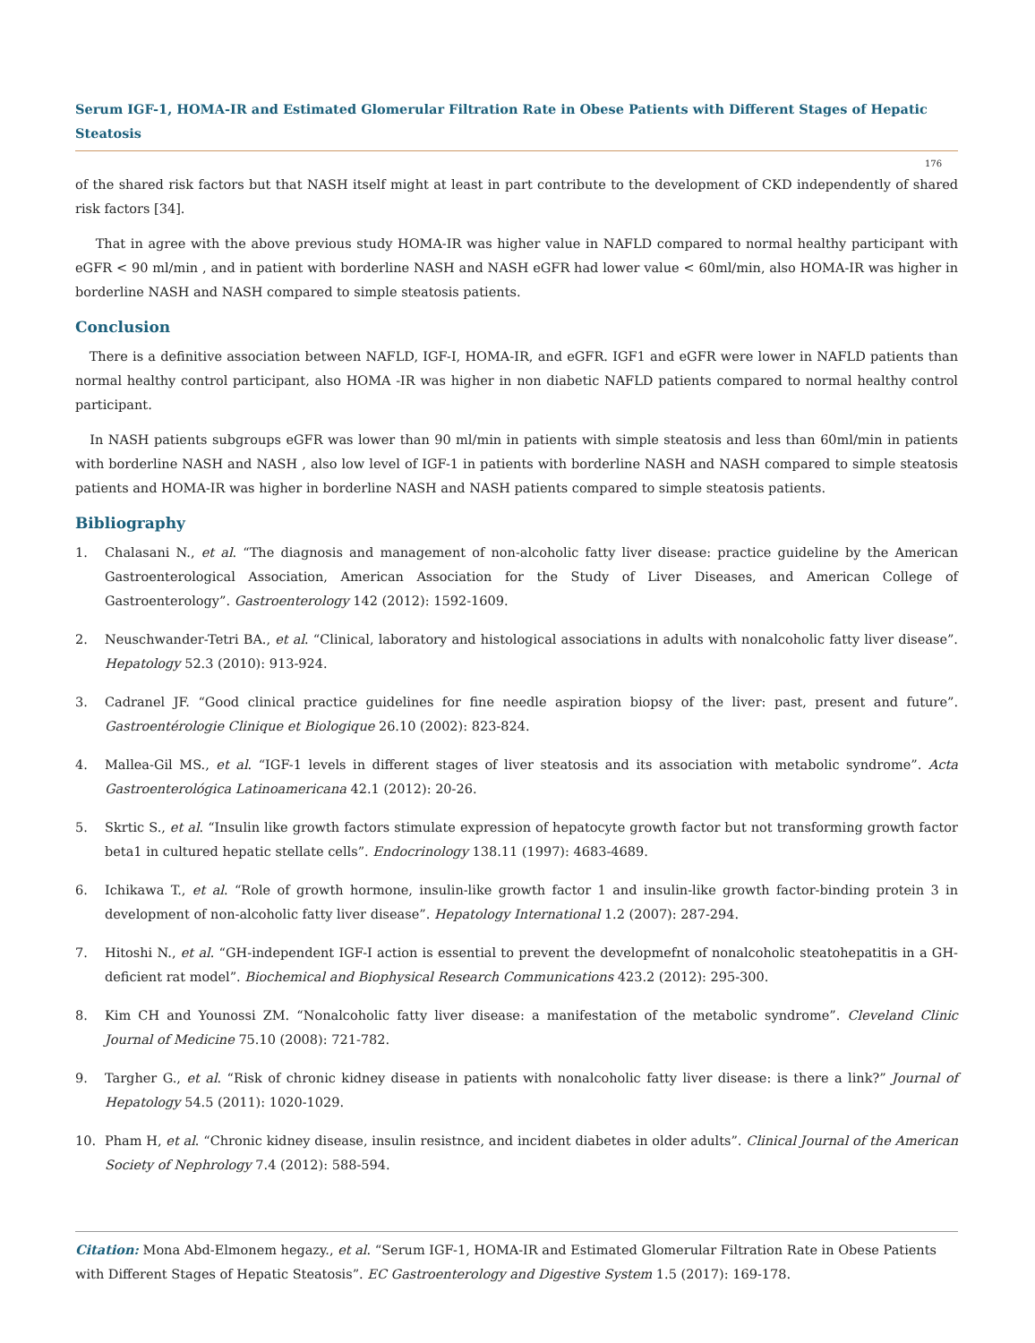Serum IGF-1, HOMA-IR and Estimated Glomerular Filtration Rate in Obese Patients with Different Stages of Hepatic Steatosis
176
of the shared risk factors but that NASH itself might at least in part contribute to the development of CKD independently of shared risk factors [34].
That in agree with the above previous study HOMA-IR was higher value in NAFLD compared to normal healthy participant with eGFR < 90 ml/min , and in patient with borderline NASH and NASH eGFR had lower value < 60ml/min, also HOMA-IR was higher in borderline NASH and NASH compared to simple steatosis patients.
Conclusion
There is a definitive association between NAFLD, IGF-I, HOMA-IR, and eGFR. IGF1 and eGFR were lower in NAFLD patients than normal healthy control participant, also HOMA -IR was higher in non diabetic NAFLD patients compared to normal healthy control participant.
In NASH patients subgroups eGFR was lower than 90 ml/min in patients with simple steatosis and less than 60ml/min in patients with borderline NASH and NASH , also low level of IGF-1 in patients with borderline NASH and NASH compared to simple steatosis patients and HOMA-IR was higher in borderline NASH and NASH patients compared to simple steatosis patients.
Bibliography
1. Chalasani N., et al. “The diagnosis and management of non-alcoholic fatty liver disease: practice guideline by the American Gastroenterological Association, American Association for the Study of Liver Diseases, and American College of Gastroenterology”. Gastroenterology 142 (2012): 1592-1609.
2. Neuschwander-Tetri BA., et al. “Clinical, laboratory and histological associations in adults with nonalcoholic fatty liver disease”. Hepatology 52.3 (2010): 913-924.
3. Cadranel JF. “Good clinical practice guidelines for fine needle aspiration biopsy of the liver: past, present and future”. Gastroentérologie Clinique et Biologique 26.10 (2002): 823-824.
4. Mallea-Gil MS., et al. “IGF-1 levels in different stages of liver steatosis and its association with metabolic syndrome”. Acta Gastroenterológica Latinoamericana 42.1 (2012): 20-26.
5. Skrtic S., et al. “Insulin like growth factors stimulate expression of hepatocyte growth factor but not transforming growth factor beta1 in cultured hepatic stellate cells”. Endocrinology 138.11 (1997): 4683-4689.
6. Ichikawa T., et al. “Role of growth hormone, insulin-like growth factor 1 and insulin-like growth factor-binding protein 3 in development of non-alcoholic fatty liver disease”. Hepatology International 1.2 (2007): 287-294.
7. Hitoshi N., et al. “GH-independent IGF-I action is essential to prevent the developmefnt of nonalcoholic steatohepatitis in a GH-deficient rat model”. Biochemical and Biophysical Research Communications 423.2 (2012): 295-300.
8. Kim CH and Younossi ZM. “Nonalcoholic fatty liver disease: a manifestation of the metabolic syndrome”. Cleveland Clinic Journal of Medicine 75.10 (2008): 721-782.
9. Targher G., et al. “Risk of chronic kidney disease in patients with nonalcoholic fatty liver disease: is there a link?” Journal of Hepatology 54.5 (2011): 1020-1029.
10. Pham H, et al. “Chronic kidney disease, insulin resistnce, and incident diabetes in older adults”. Clinical Journal of the American Society of Nephrology 7.4 (2012): 588-594.
Citation: Mona Abd-Elmonem hegazy., et al. “Serum IGF-1, HOMA-IR and Estimated Glomerular Filtration Rate in Obese Patients with Different Stages of Hepatic Steatosis”. EC Gastroenterology and Digestive System 1.5 (2017): 169-178.